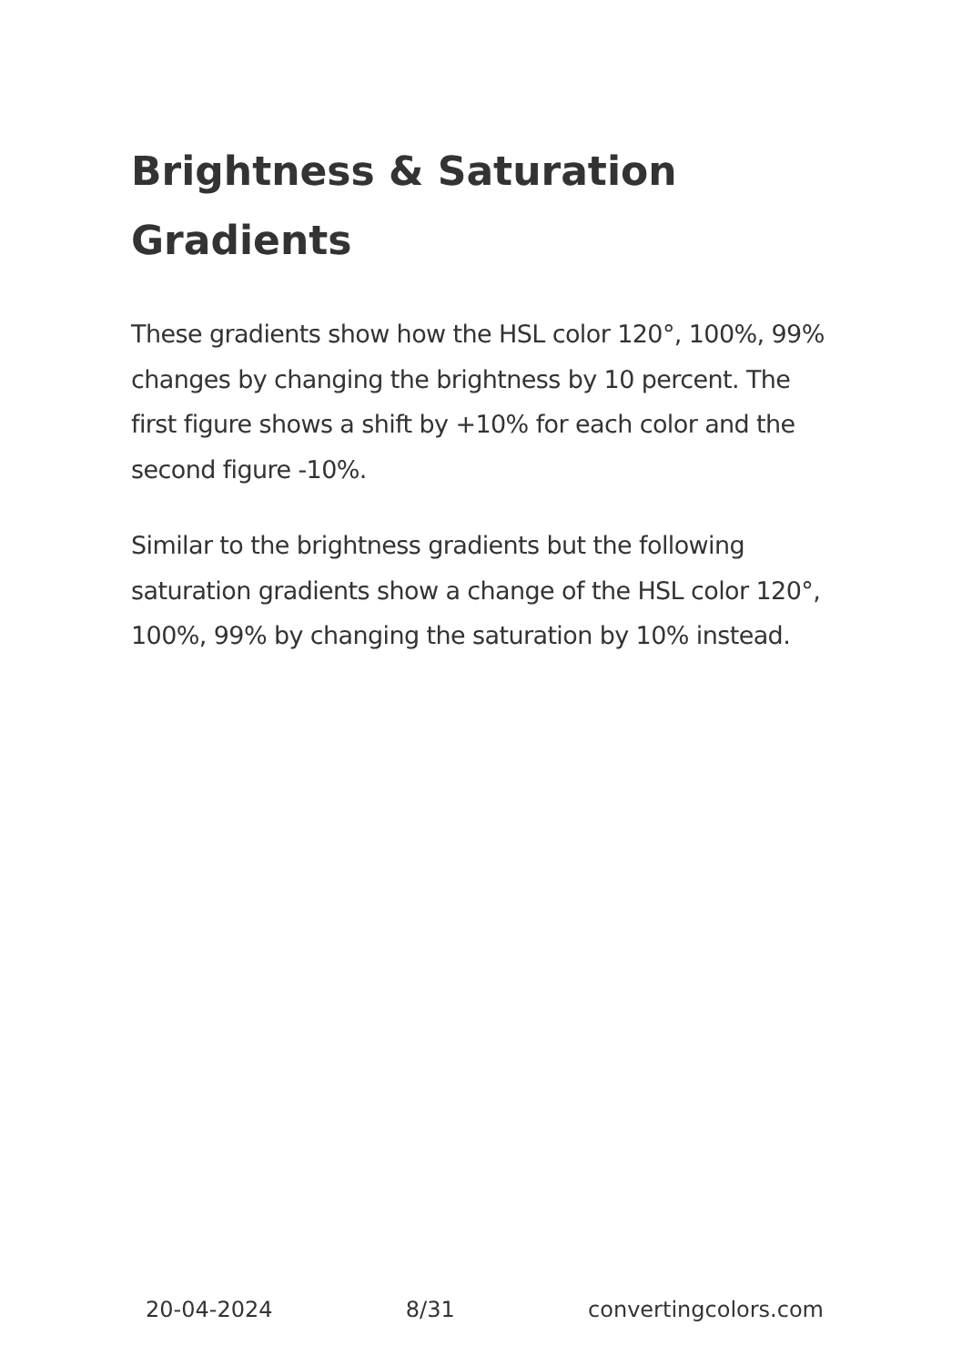Brightness & Saturation Gradients
These gradients show how the HSL color 120°, 100%, 99% changes by changing the brightness by 10 percent. The first figure shows a shift by +10% for each color and the second figure -10%.
Similar to the brightness gradients but the following saturation gradients show a change of the HSL color 120°, 100%, 99% by changing the saturation by 10% instead.
20-04-2024 8/31 convertingcolors.com